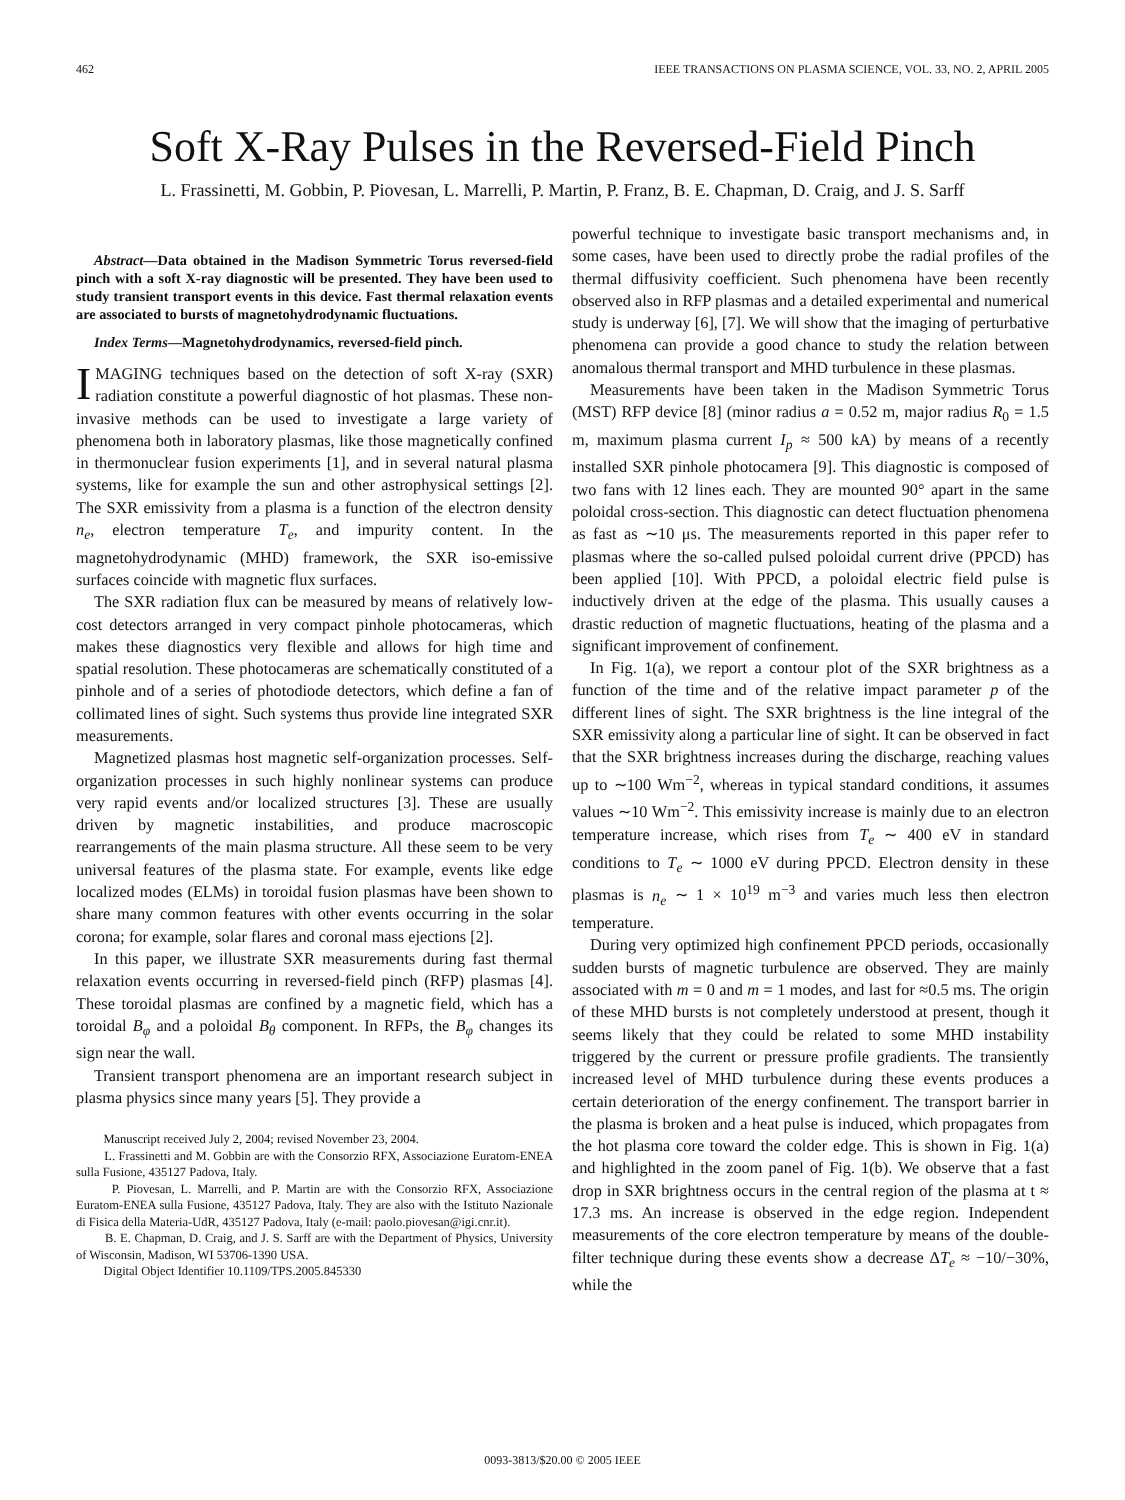462 IEEE TRANSACTIONS ON PLASMA SCIENCE, VOL. 33, NO. 2, APRIL 2005
Soft X-Ray Pulses in the Reversed-Field Pinch
L. Frassinetti, M. Gobbin, P. Piovesan, L. Marrelli, P. Martin, P. Franz, B. E. Chapman, D. Craig, and J. S. Sarff
Abstract—Data obtained in the Madison Symmetric Torus reversed-field pinch with a soft X-ray diagnostic will be presented. They have been used to study transient transport events in this device. Fast thermal relaxation events are associated to bursts of magnetohydrodynamic fluctuations.
Index Terms—Magnetohydrodynamics, reversed-field pinch.
IMAGING techniques based on the detection of soft X-ray (SXR) radiation constitute a powerful diagnostic of hot plasmas. These non-invasive methods can be used to investigate a large variety of phenomena both in laboratory plasmas, like those magnetically confined in thermonuclear fusion experiments [1], and in several natural plasma systems, like for example the sun and other astrophysical settings [2]. The SXR emissivity from a plasma is a function of the electron density n<sub>e</sub>, electron temperature T<sub>e</sub>, and impurity content. In the magnetohydrodynamic (MHD) framework, the SXR iso-emissive surfaces coincide with magnetic flux surfaces.
The SXR radiation flux can be measured by means of relatively low-cost detectors arranged in very compact pinhole photocameras, which makes these diagnostics very flexible and allows for high time and spatial resolution. These photocameras are schematically constituted of a pinhole and of a series of photodiode detectors, which define a fan of collimated lines of sight. Such systems thus provide line integrated SXR measurements.
Magnetized plasmas host magnetic self-organization processes. Self-organization processes in such highly nonlinear systems can produce very rapid events and/or localized structures [3]. These are usually driven by magnetic instabilities, and produce macroscopic rearrangements of the main plasma structure. All these seem to be very universal features of the plasma state. For example, events like edge localized modes (ELMs) in toroidal fusion plasmas have been shown to share many common features with other events occurring in the solar corona; for example, solar flares and coronal mass ejections [2].
In this paper, we illustrate SXR measurements during fast thermal relaxation events occurring in reversed-field pinch (RFP) plasmas [4]. These toroidal plasmas are confined by a magnetic field, which has a toroidal B<sub>φ</sub> and a poloidal B<sub>θ</sub> component. In RFPs, the B<sub>φ</sub> changes its sign near the wall.
Transient transport phenomena are an important research subject in plasma physics since many years [5]. They provide a
Manuscript received July 2, 2004; revised November 23, 2004.
L. Frassinetti and M. Gobbin are with the Consorzio RFX, Associazione Euratom-ENEA sulla Fusione, 435127 Padova, Italy.
P. Piovesan, L. Marrelli, and P. Martin are with the Consorzio RFX, Associazione Euratom-ENEA sulla Fusione, 435127 Padova, Italy. They are also with the Istituto Nazionale di Fisica della Materia-UdR, 435127 Padova, Italy (e-mail: paolo.piovesan@igi.cnr.it).
B. E. Chapman, D. Craig, and J. S. Sarff are with the Department of Physics, University of Wisconsin, Madison, WI 53706-1390 USA.
Digital Object Identifier 10.1109/TPS.2005.845330
powerful technique to investigate basic transport mechanisms and, in some cases, have been used to directly probe the radial profiles of the thermal diffusivity coefficient. Such phenomena have been recently observed also in RFP plasmas and a detailed experimental and numerical study is underway [6], [7]. We will show that the imaging of perturbative phenomena can provide a good chance to study the relation between anomalous thermal transport and MHD turbulence in these plasmas.
Measurements have been taken in the Madison Symmetric Torus (MST) RFP device [8] (minor radius a = 0.52 m, major radius R<sub>0</sub> = 1.5 m, maximum plasma current I<sub>p</sub> ≈ 500 kA) by means of a recently installed SXR pinhole photocamera [9]. This diagnostic is composed of two fans with 12 lines each. They are mounted 90° apart in the same poloidal cross-section. This diagnostic can detect fluctuation phenomena as fast as ∼10 μs. The measurements reported in this paper refer to plasmas where the so-called pulsed poloidal current drive (PPCD) has been applied [10]. With PPCD, a poloidal electric field pulse is inductively driven at the edge of the plasma. This usually causes a drastic reduction of magnetic fluctuations, heating of the plasma and a significant improvement of confinement.
In Fig. 1(a), we report a contour plot of the SXR brightness as a function of the time and of the relative impact parameter p of the different lines of sight. The SXR brightness is the line integral of the SXR emissivity along a particular line of sight. It can be observed in fact that the SXR brightness increases during the discharge, reaching values up to ∼100 Wm<sup>−2</sup>, whereas in typical standard conditions, it assumes values ∼10 Wm<sup>−2</sup>. This emissivity increase is mainly due to an electron temperature increase, which rises from T<sub>e</sub> ∼ 400 eV in standard conditions to T<sub>e</sub> ∼ 1000 eV during PPCD. Electron density in these plasmas is n<sub>e</sub> ∼ 1 × 10<sup>19</sup> m<sup>−3</sup> and varies much less then electron temperature.
During very optimized high confinement PPCD periods, occasionally sudden bursts of magnetic turbulence are observed. They are mainly associated with m = 0 and m = 1 modes, and last for ≈0.5 ms. The origin of these MHD bursts is not completely understood at present, though it seems likely that they could be related to some MHD instability triggered by the current or pressure profile gradients. The transiently increased level of MHD turbulence during these events produces a certain deterioration of the energy confinement. The transport barrier in the plasma is broken and a heat pulse is induced, which propagates from the hot plasma core toward the colder edge. This is shown in Fig. 1(a) and highlighted in the zoom panel of Fig. 1(b). We observe that a fast drop in SXR brightness occurs in the central region of the plasma at t ≈ 17.3 ms. An increase is observed in the edge region. Independent measurements of the core electron temperature by means of the double-filter technique during these events show a decrease ΔT<sub>e</sub> ≈ −10/−30%, while the
0093-3813/$20.00 © 2005 IEEE